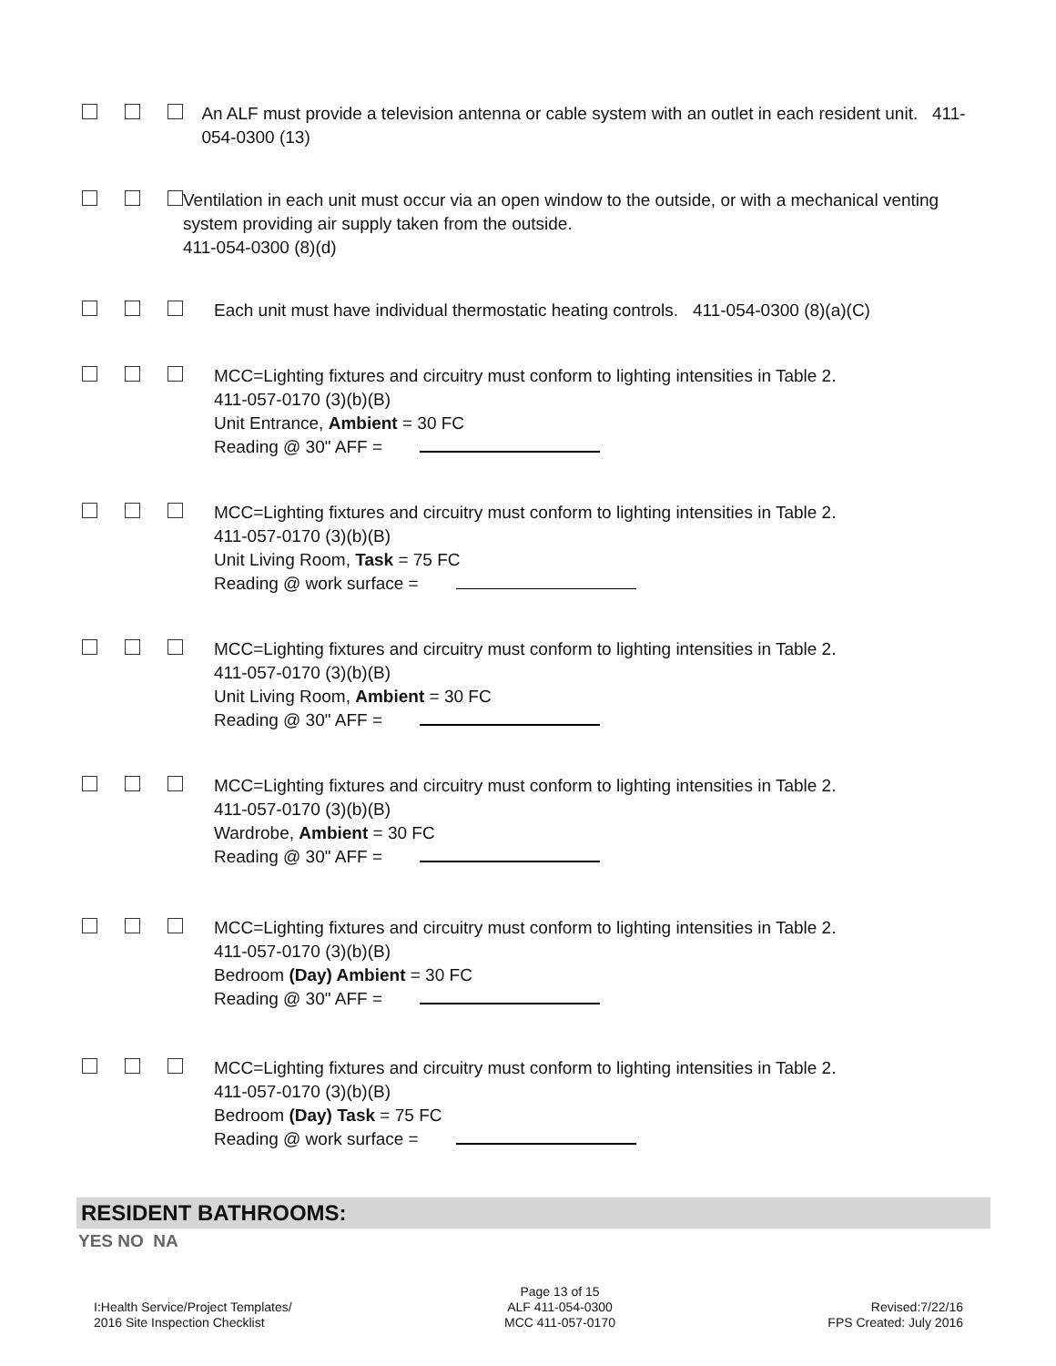An ALF must provide a television antenna or cable system with an outlet in each resident unit. 411-054-0300 (13)
Ventilation in each unit must occur via an open window to the outside, or with a mechanical venting system providing air supply taken from the outside.
411-054-0300 (8)(d)
Each unit must have individual thermostatic heating controls. 411-054-0300 (8)(a)(C)
MCC=Lighting fixtures and circuitry must conform to lighting intensities in Table 2.
411-057-0170 (3)(b)(B)
Unit Entrance, Ambient = 30 FC
Reading @ 30" AFF =
MCC=Lighting fixtures and circuitry must conform to lighting intensities in Table 2.
411-057-0170 (3)(b)(B)
Unit Living Room, Task = 75 FC
Reading @ work surface =
MCC=Lighting fixtures and circuitry must conform to lighting intensities in Table 2.
411-057-0170 (3)(b)(B)
Unit Living Room, Ambient = 30 FC
Reading @ 30" AFF =
MCC=Lighting fixtures and circuitry must conform to lighting intensities in Table 2.
411-057-0170 (3)(b)(B)
Wardrobe, Ambient = 30 FC
Reading @ 30" AFF =
MCC=Lighting fixtures and circuitry must conform to lighting intensities in Table 2.
411-057-0170 (3)(b)(B)
Bedroom (Day) Ambient = 30 FC
Reading @ 30" AFF =
MCC=Lighting fixtures and circuitry must conform to lighting intensities in Table 2.
411-057-0170 (3)(b)(B)
Bedroom (Day) Task = 75 FC
Reading @ work surface =
RESIDENT BATHROOMS:
YES NO NA
I:Health Service/Project Templates/
2016 Site Inspection Checklist
Page 13 of 15
ALF 411-054-0300
MCC 411-057-0170
Revised:7/22/16
FPS Created: July 2016